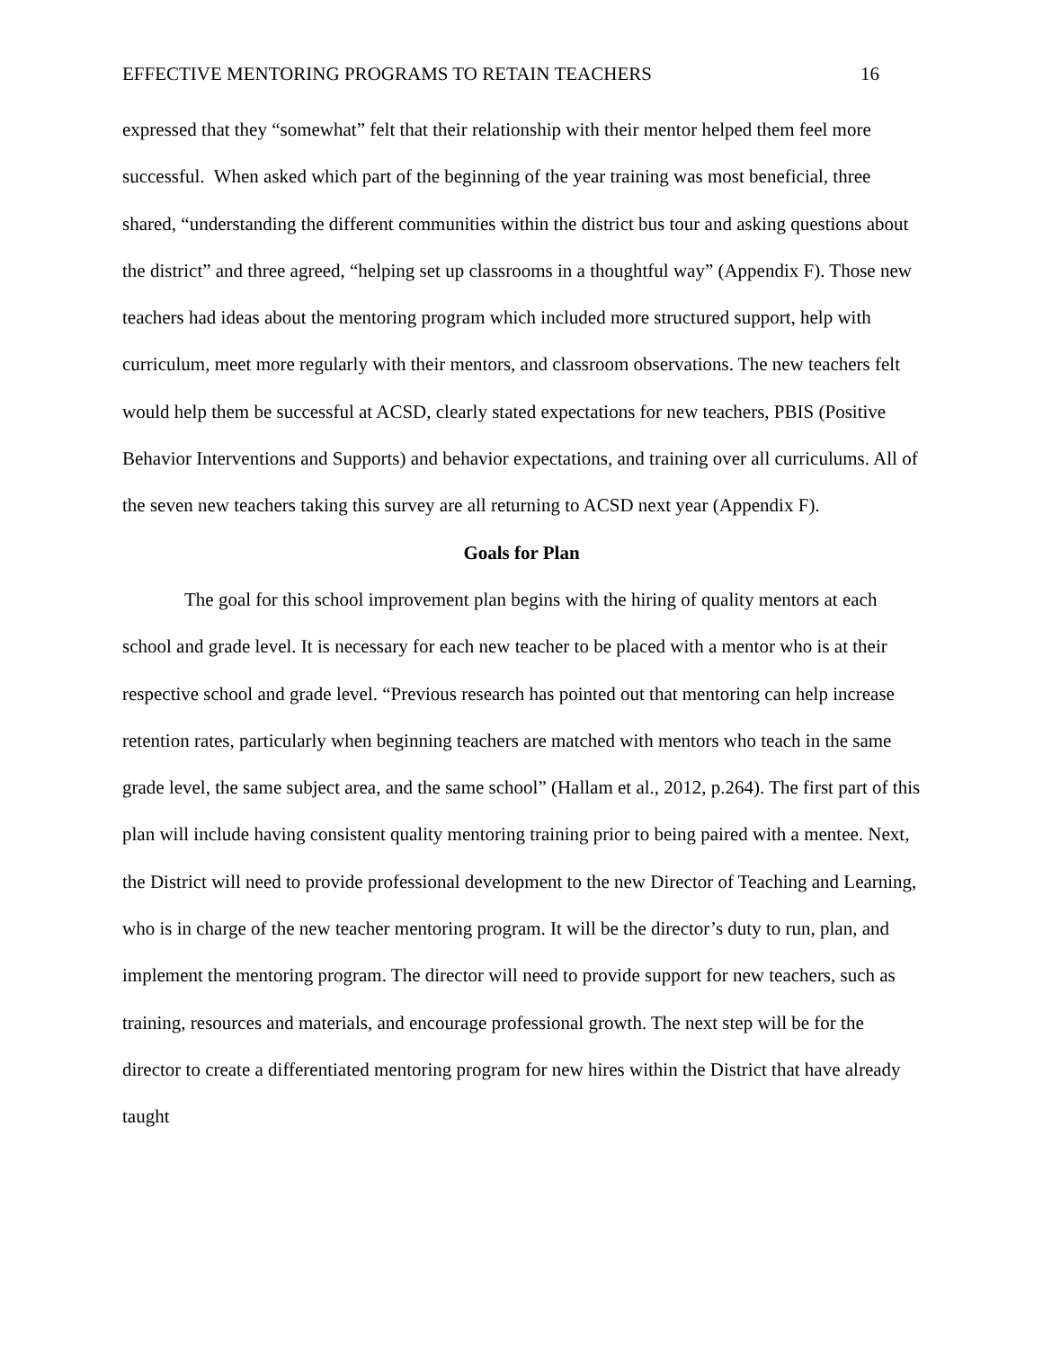EFFECTIVE MENTORING PROGRAMS TO RETAIN TEACHERS 16
expressed that they “somewhat” felt that their relationship with their mentor helped them feel more successful. When asked which part of the beginning of the year training was most beneficial, three shared, “understanding the different communities within the district bus tour and asking questions about the district” and three agreed, “helping set up classrooms in a thoughtful way” (Appendix F). Those new teachers had ideas about the mentoring program which included more structured support, help with curriculum, meet more regularly with their mentors, and classroom observations. The new teachers felt would help them be successful at ACSD, clearly stated expectations for new teachers, PBIS (Positive Behavior Interventions and Supports) and behavior expectations, and training over all curriculums. All of the seven new teachers taking this survey are all returning to ACSD next year (Appendix F).
Goals for Plan
The goal for this school improvement plan begins with the hiring of quality mentors at each school and grade level. It is necessary for each new teacher to be placed with a mentor who is at their respective school and grade level. “Previous research has pointed out that mentoring can help increase retention rates, particularly when beginning teachers are matched with mentors who teach in the same grade level, the same subject area, and the same school” (Hallam et al., 2012, p.264). The first part of this plan will include having consistent quality mentoring training prior to being paired with a mentee. Next, the District will need to provide professional development to the new Director of Teaching and Learning, who is in charge of the new teacher mentoring program. It will be the director’s duty to run, plan, and implement the mentoring program. The director will need to provide support for new teachers, such as training, resources and materials, and encourage professional growth. The next step will be for the director to create a differentiated mentoring program for new hires within the District that have already taught